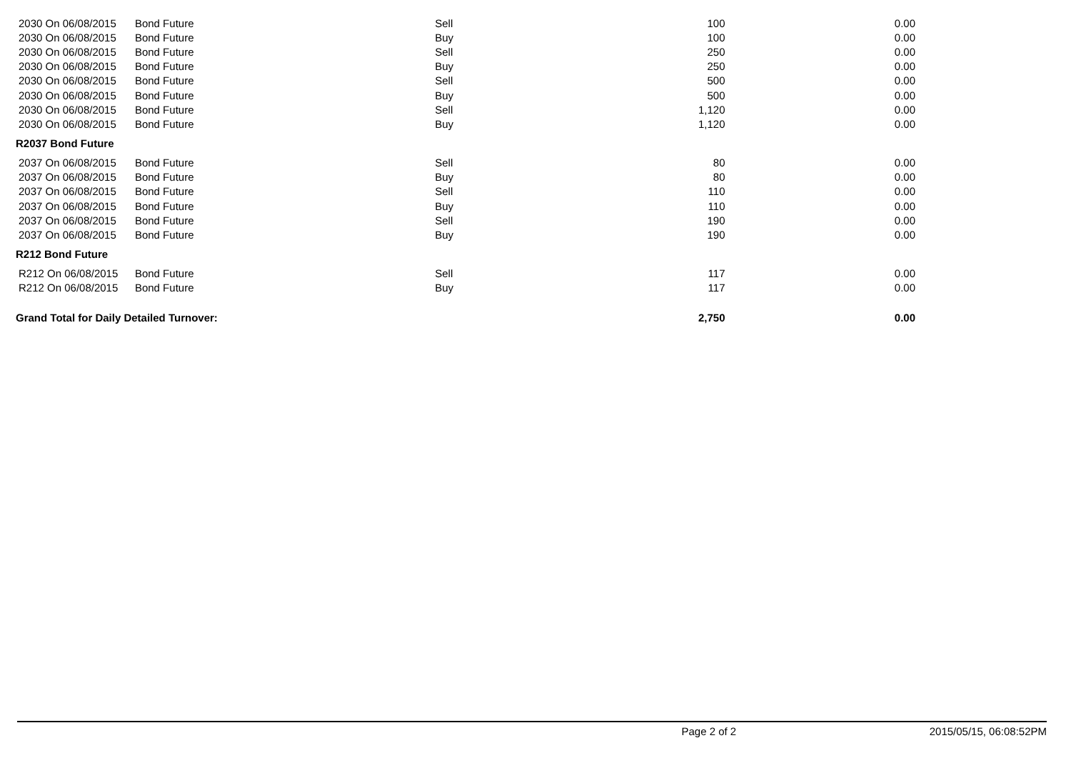| 2030 On 06/08/2015 | Bond Future | Sell | 100 | 0.00 |
| 2030 On 06/08/2015 | Bond Future | Buy | 100 | 0.00 |
| 2030 On 06/08/2015 | Bond Future | Sell | 250 | 0.00 |
| 2030 On 06/08/2015 | Bond Future | Buy | 250 | 0.00 |
| 2030 On 06/08/2015 | Bond Future | Sell | 500 | 0.00 |
| 2030 On 06/08/2015 | Bond Future | Buy | 500 | 0.00 |
| 2030 On 06/08/2015 | Bond Future | Sell | 1,120 | 0.00 |
| 2030 On 06/08/2015 | Bond Future | Buy | 1,120 | 0.00 |
| R2037 Bond Future | | | | |
| 2037 On 06/08/2015 | Bond Future | Sell | 80 | 0.00 |
| 2037 On 06/08/2015 | Bond Future | Buy | 80 | 0.00 |
| 2037 On 06/08/2015 | Bond Future | Sell | 110 | 0.00 |
| 2037 On 06/08/2015 | Bond Future | Buy | 110 | 0.00 |
| 2037 On 06/08/2015 | Bond Future | Sell | 190 | 0.00 |
| 2037 On 06/08/2015 | Bond Future | Buy | 190 | 0.00 |
| R212 Bond Future | | | | |
| R212 On 06/08/2015 | Bond Future | Sell | 117 | 0.00 |
| R212 On 06/08/2015 | Bond Future | Buy | 117 | 0.00 |
| Grand Total for Daily Detailed Turnover: | | | 2,750 | 0.00 |
Page 2 of 2 2015/05/15, 06:08:52PM